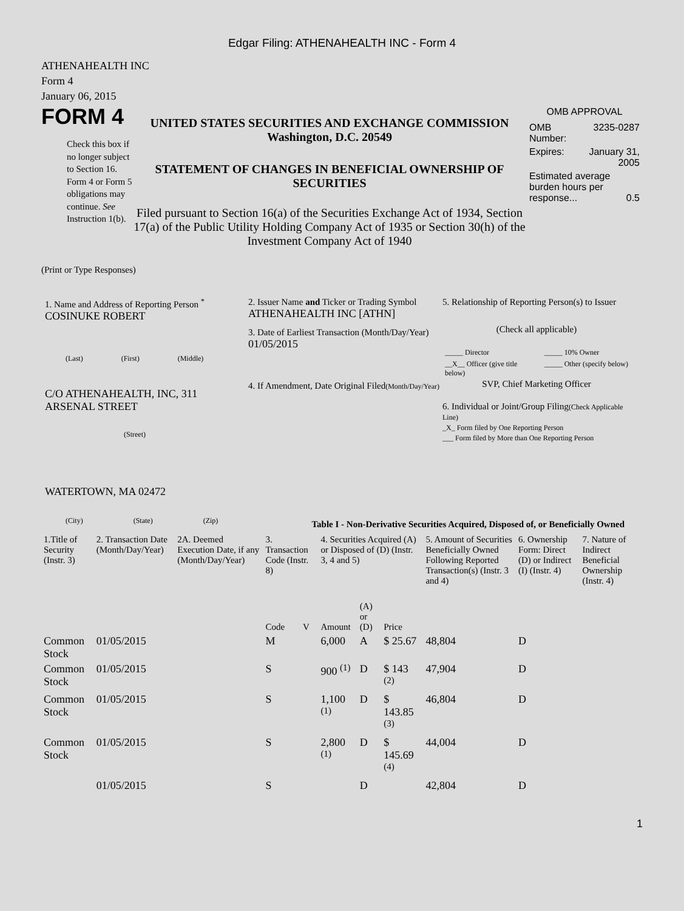Edgar Filing: ATHENAHEALTH INC - Form 4
ATHENAHEALTH INC
Form 4
January 06, 2015
FORM 4
Check this box if no longer subject to Section 16. Form 4 or Form 5 obligations may continue. See Instruction 1(b).
UNITED STATES SECURITIES AND EXCHANGE COMMISSION
Washington, D.C. 20549
STATEMENT OF CHANGES IN BENEFICIAL OWNERSHIP OF SECURITIES
Filed pursuant to Section 16(a) of the Securities Exchange Act of 1934, Section 17(a) of the Public Utility Holding Company Act of 1935 or Section 30(h) of the Investment Company Act of 1940
OMB APPROVAL
| OMB Number: | 3235-0287 |
| Expires: | January 31, 2005 |
| Estimated average burden hours per response... 0.5 | |
(Print or Type Responses)
1. Name and Address of Reporting Person <sup>*</sup>
COSINUKE ROBERT
(Last) (First) (Middle)
C/O ATHENAHEALTH, INC, 311 ARSENAL STREET
(Street)
WATERTOWN, MA 02472
(City) (State) (Zip)
2. Issuer Name and Ticker or Trading Symbol
ATHENAHEALTH INC [ATHN]
3. Date of Earliest Transaction (Month/Day/Year)
01/05/2015
4. If Amendment, Date Original Filed(Month/Day/Year)
5. Relationship of Reporting Person(s) to Issuer
(Check all applicable)
| _____ Director | _____ 10% Owner |
| __X__ Officer (give title below) | _____ Other (specify below) |
SVP, Chief Marketing Officer
6. Individual or Joint/Group Filing(Check Applicable Line)
_X_ Form filed by One Reporting Person
___ Form filed by More than One Reporting Person
Table I - Non-Derivative Securities Acquired, Disposed of, or Beneficially Owned
| 1.Title of Security (Instr. 3) | 2. Transaction Date (Month/Day/Year) | 2A. Deemed Execution Date, if any (Month/Day/Year) | 3. Transaction Code (Instr. 8) | | 4. Securities Acquired (A) or Disposed of (D) (Instr. 3, 4 and 5) | | | 5. Amount of Securities Beneficially Owned Following Reported Transaction(s) (Instr. 3 and 4) | 6. Ownership Form: Direct (D) or Indirect (I) (Instr. 4) | 7. Nature of Indirect Beneficial Ownership (Instr. 4) |
| --- | --- | --- | --- | --- | --- | --- | --- | --- | --- | --- |
| | | | Code | V | Amount | (A) or (D) | Price | | | |
| Common Stock | 01/05/2015 | | M | | 6,000 | A | $ 25.67 | 48,804 | D | |
| Common Stock | 01/05/2015 | | S | | 900 <sup>(1)</sup> | D | $ 143 <sup>(2)</sup> | 47,904 | D | |
| Common Stock | 01/05/2015 | | S | | 1,100 <sup>(1)</sup> | D | $ 143.85 <sup>(3)</sup> | 46,804 | D | |
| Common Stock | 01/05/2015 | | S | | 2,800 <sup>(1)</sup> | D | $ 145.69 <sup>(4)</sup> | 44,004 | D | |
| | 01/05/2015 | | S | | | D | | 42,804 | D | |
1